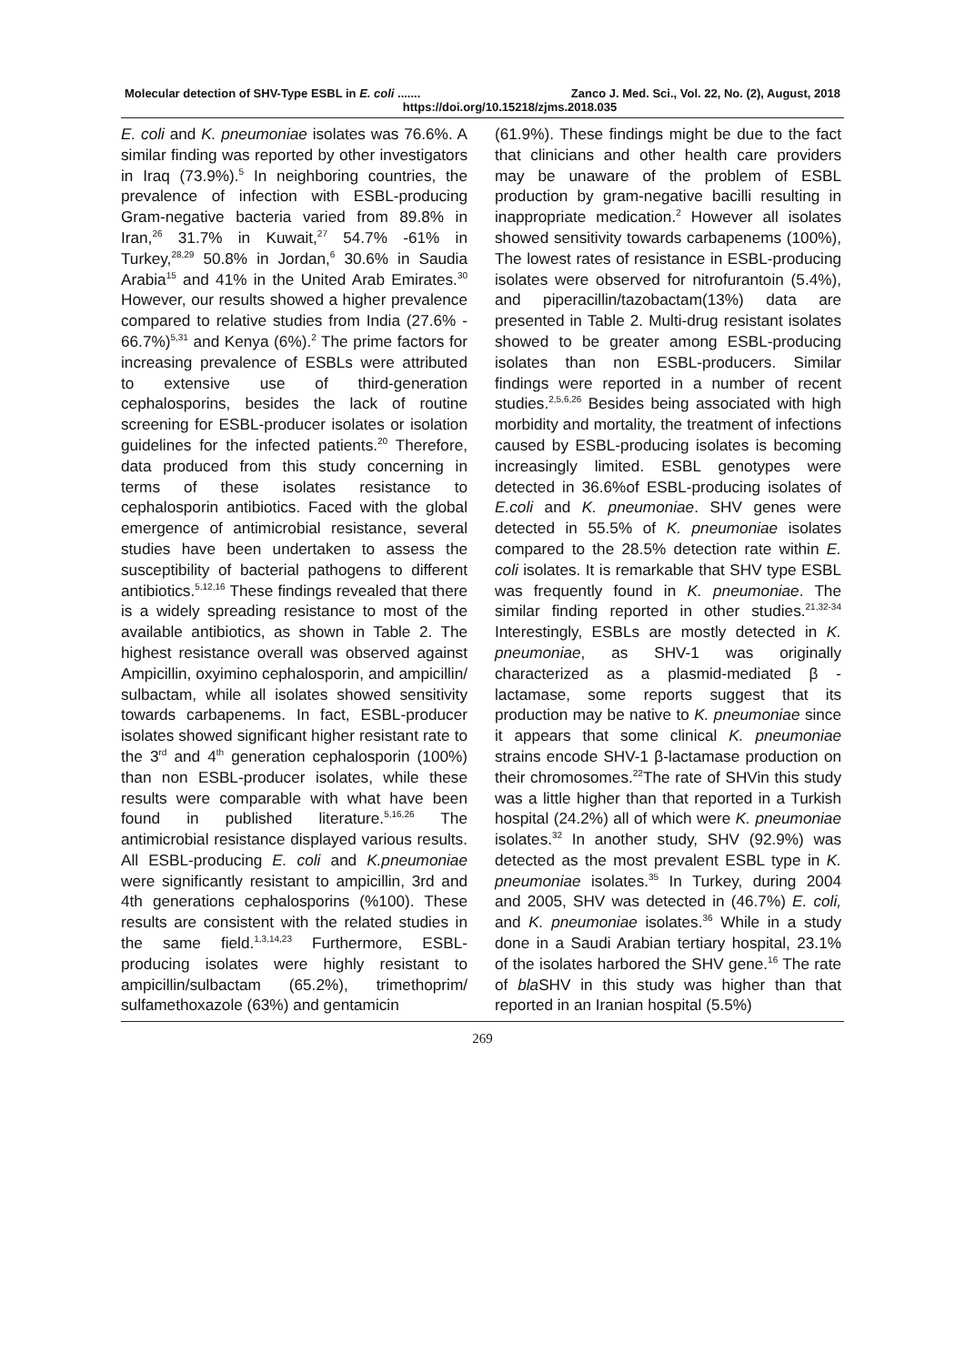Molecular detection of SHV-Type ESBL in E. coli ....... Zanco J. Med. Sci., Vol. 22, No. (2), August, 2018
https://doi.org/10.15218/zjms.2018.035
E. coli and K. pneumoniae isolates was 76.6%. A similar finding was reported by other investigators in Iraq (73.9%).<sup>5</sup> In neighboring countries, the prevalence of infection with ESBL-producing Gram-negative bacteria varied from 89.8% in Iran,<sup>26</sup> 31.7% in Kuwait,<sup>27</sup> 54.7% -61% in Turkey,<sup>28,29</sup> 50.8% in Jordan,<sup>6</sup> 30.6% in Saudia Arabia<sup>15</sup> and 41% in the United Arab Emirates.<sup>30</sup> However, our results showed a higher prevalence compared to relative studies from India (27.6% - 66.7%)<sup>5,31</sup> and Kenya (6%).<sup>2</sup> The prime factors for increasing prevalence of ESBLs were attributed to extensive use of third-generation cephalosporins, besides the lack of routine screening for ESBL-producer isolates or isolation guidelines for the infected patients.<sup>20</sup> Therefore, data produced from this study concerning in terms of these isolates resistance to cephalosporin antibiotics. Faced with the global emergence of antimicrobial resistance, several studies have been undertaken to assess the susceptibility of bacterial pathogens to different antibiotics.<sup>5,12,16</sup> These findings revealed that there is a widely spreading resistance to most of the available antibiotics, as shown in Table 2. The highest resistance overall was observed against Ampicillin, oxyimino cephalosporin, and ampicillin/ sulbactam, while all isolates showed sensitivity towards carbapenems. In fact, ESBL-producer isolates showed significant higher resistant rate to the 3<sup>rd</sup> and 4<sup>th</sup> generation cephalosporin (100%) than non ESBL-producer isolates, while these results were comparable with what have been found in published literature.<sup>5,16,26</sup> The antimicrobial resistance displayed various results. All ESBL-producing E. coli and K.pneumoniae were significantly resistant to ampicillin, 3rd and 4th generations cephalosporins (%100). These results are consistent with the related studies in the same field.<sup>1,3,14,23</sup> Furthermore, ESBL-producing isolates were highly resistant to ampicillin/sulbactam (65.2%), trimethoprim/ sulfamethoxazole (63%) and gentamicin
(61.9%). These findings might be due to the fact that clinicians and other health care providers may be unaware of the problem of ESBL production by gram-negative bacilli resulting in inappropriate medication.<sup>2</sup> However all isolates showed sensitivity towards carbapenems (100%), The lowest rates of resistance in ESBL-producing isolates were observed for nitrofurantoin (5.4%), and piperacillin/tazobactam(13%) data are presented in Table 2. Multi-drug resistant isolates showed to be greater among ESBL-producing isolates than non ESBL-producers. Similar findings were reported in a number of recent studies.<sup>2,5,6,26</sup> Besides being associated with high morbidity and mortality, the treatment of infections caused by ESBL-producing isolates is becoming increasingly limited. ESBL genotypes were detected in 36.6%of ESBL-producing isolates of E.coli and K. pneumoniae. SHV genes were detected in 55.5% of K. pneumoniae isolates compared to the 28.5% detection rate within E. coli isolates. It is remarkable that SHV type ESBL was frequently found in K. pneumoniae. The similar finding reported in other studies.<sup>21,32-34</sup> Interestingly, ESBLs are mostly detected in K. pneumoniae, as SHV-1 was originally characterized as a plasmid-mediated β -lactamase, some reports suggest that its production may be native to K. pneumoniae since it appears that some clinical K. pneumoniae strains encode SHV-1 β-lactamase production on their chromosomes.<sup>22</sup>The rate of SHVin this study was a little higher than that reported in a Turkish hospital (24.2%) all of which were K. pneumoniae isolates.<sup>32</sup> In another study, SHV (92.9%) was detected as the most prevalent ESBL type in K. pneumoniae isolates.<sup>35</sup> In Turkey, during 2004 and 2005, SHV was detected in (46.7%) E. coli, and K. pneumoniae isolates.<sup>36</sup> While in a study done in a Saudi Arabian tertiary hospital, 23.1% of the isolates harbored the SHV gene.<sup>16</sup> The rate of bla SHV in this study was higher than that reported in an Iranian hospital (5.5%)
269